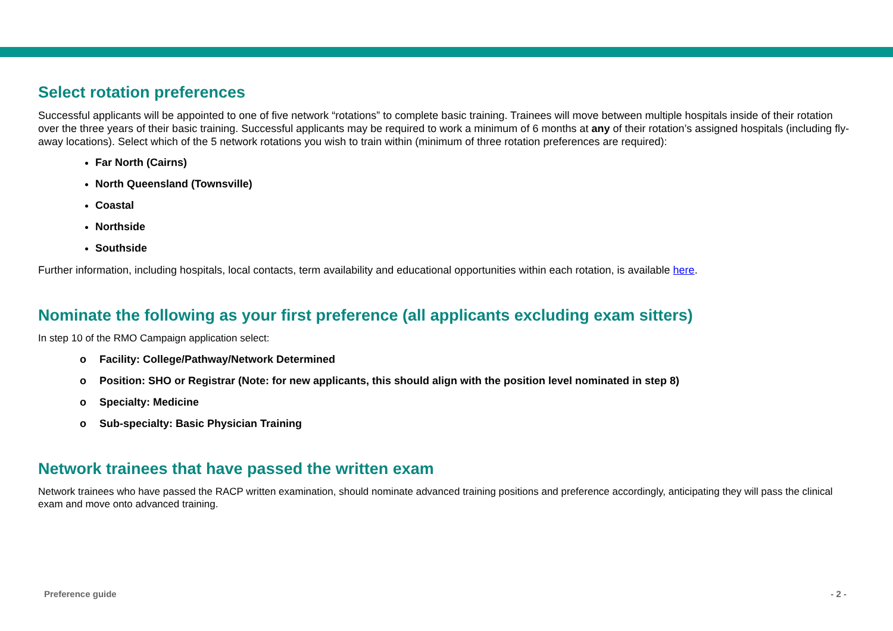Select rotation preferences
Successful applicants will be appointed to one of five network “rotations” to complete basic training. Trainees will move between multiple hospitals inside of their rotation over the three years of their basic training. Successful applicants may be required to work a minimum of 6 months at any of their rotation’s assigned hospitals (including fly-away locations). Select which of the 5 network rotations you wish to train within (minimum of three rotation preferences are required):
Far North (Cairns)
North Queensland (Townsville)
Coastal
Northside
Southside
Further information, including hospitals, local contacts, term availability and educational opportunities within each rotation, is available here.
Nominate the following as your first preference (all applicants excluding exam sitters)
In step 10 of the RMO Campaign application select:
o Facility: College/Pathway/Network Determined
o Position: SHO or Registrar (Note: for new applicants, this should align with the position level nominated in step 8)
o Specialty: Medicine
o Sub-specialty: Basic Physician Training
Network trainees that have passed the written exam
Network trainees who have passed the RACP written examination, should nominate advanced training positions and preference accordingly, anticipating they will pass the clinical exam and move onto advanced training.
Preference guide - 2 -